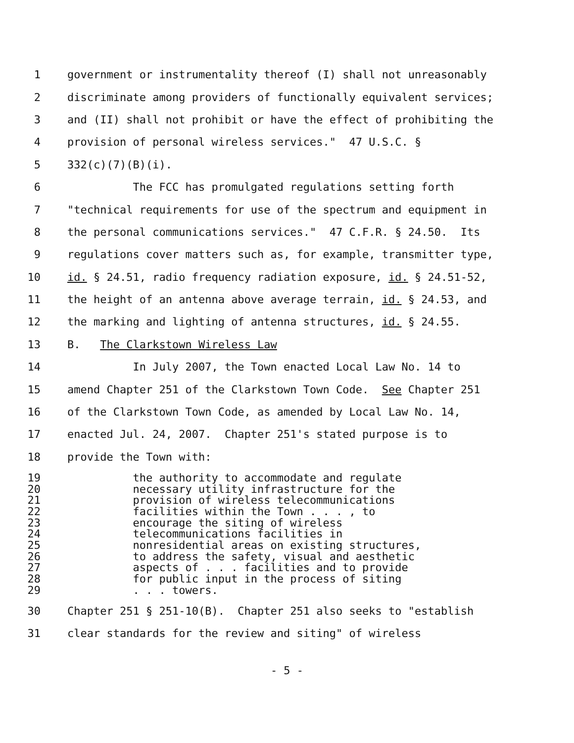1 government or instrumentality thereof (I) shall not unreasonably
2 discriminate among providers of functionally equivalent services;
3 and (II) shall not prohibit or have the effect of prohibiting the
4 provision of personal wireless services." 47 U.S.C. §
5 332(c)(7)(B)(i).
6 The FCC has promulgated regulations setting forth
7 "technical requirements for use of the spectrum and equipment in
8 the personal communications services." 47 C.F.R. § 24.50. Its
9 regulations cover matters such as, for example, transmitter type,
10 id. § 24.51, radio frequency radiation exposure, id. § 24.51-52,
11 the height of an antenna above average terrain, id. § 24.53, and
12 the marking and lighting of antenna structures, id. § 24.55.
13 B. The Clarkstown Wireless Law
14 In July 2007, the Town enacted Local Law No. 14 to
15 amend Chapter 251 of the Clarkstown Town Code. See Chapter 251
16 of the Clarkstown Town Code, as amended by Local Law No. 14,
17 enacted Jul. 24, 2007. Chapter 251's stated purpose is to
18 provide the Town with:
19 the authority to accommodate and regulate
20 necessary utility infrastructure for the
21 provision of wireless telecommunications
22 facilities within the Town . . . , to
23 encourage the siting of wireless
24 telecommunications facilities in
25 nonresidential areas on existing structures,
26 to address the safety, visual and aesthetic
27 aspects of . . . facilities and to provide
28 for public input in the process of siting
29 . . . towers.
30 Chapter 251 § 251-10(B). Chapter 251 also seeks to "establish
31 clear standards for the review and siting" of wireless
- 5 -